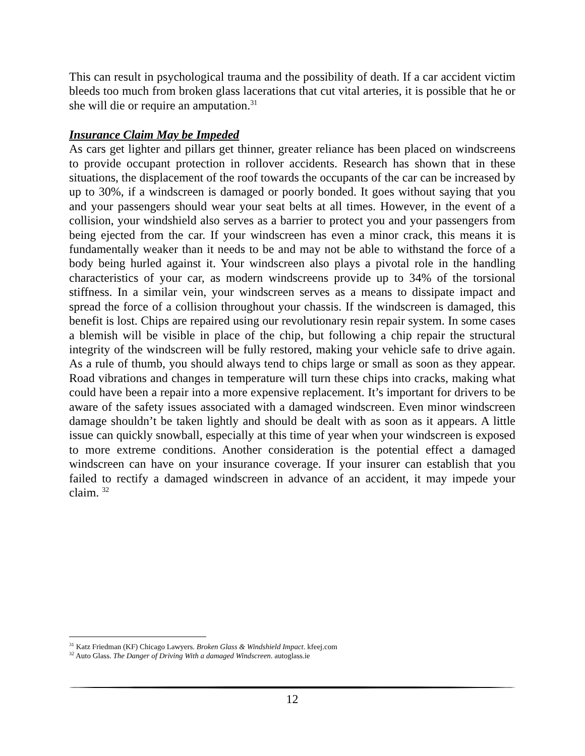This can result in psychological trauma and the possibility of death. If a car accident victim bleeds too much from broken glass lacerations that cut vital arteries, it is possible that he or she will die or require an amputation.<sup>31</sup>
Insurance Claim May be Impeded
As cars get lighter and pillars get thinner, greater reliance has been placed on windscreens to provide occupant protection in rollover accidents. Research has shown that in these situations, the displacement of the roof towards the occupants of the car can be increased by up to 30%, if a windscreen is damaged or poorly bonded. It goes without saying that you and your passengers should wear your seat belts at all times. However, in the event of a collision, your windshield also serves as a barrier to protect you and your passengers from being ejected from the car. If your windscreen has even a minor crack, this means it is fundamentally weaker than it needs to be and may not be able to withstand the force of a body being hurled against it. Your windscreen also plays a pivotal role in the handling characteristics of your car, as modern windscreens provide up to 34% of the torsional stiffness. In a similar vein, your windscreen serves as a means to dissipate impact and spread the force of a collision throughout your chassis. If the windscreen is damaged, this benefit is lost. Chips are repaired using our revolutionary resin repair system. In some cases a blemish will be visible in place of the chip, but following a chip repair the structural integrity of the windscreen will be fully restored, making your vehicle safe to drive again. As a rule of thumb, you should always tend to chips large or small as soon as they appear. Road vibrations and changes in temperature will turn these chips into cracks, making what could have been a repair into a more expensive replacement. It’s important for drivers to be aware of the safety issues associated with a damaged windscreen. Even minor windscreen damage shouldn’t be taken lightly and should be dealt with as soon as it appears. A little issue can quickly snowball, especially at this time of year when your windscreen is exposed to more extreme conditions. Another consideration is the potential effect a damaged windscreen can have on your insurance coverage. If your insurer can establish that you failed to rectify a damaged windscreen in advance of an accident, it may impede your claim. <sup>32</sup>
<sup>31</sup> Katz Friedman (KF) Chicago Lawyers. Broken Glass & Windshield Impact. kfeej.com
<sup>32</sup> Auto Glass. The Danger of Driving With a damaged Windscreen. autoglass.ie
12